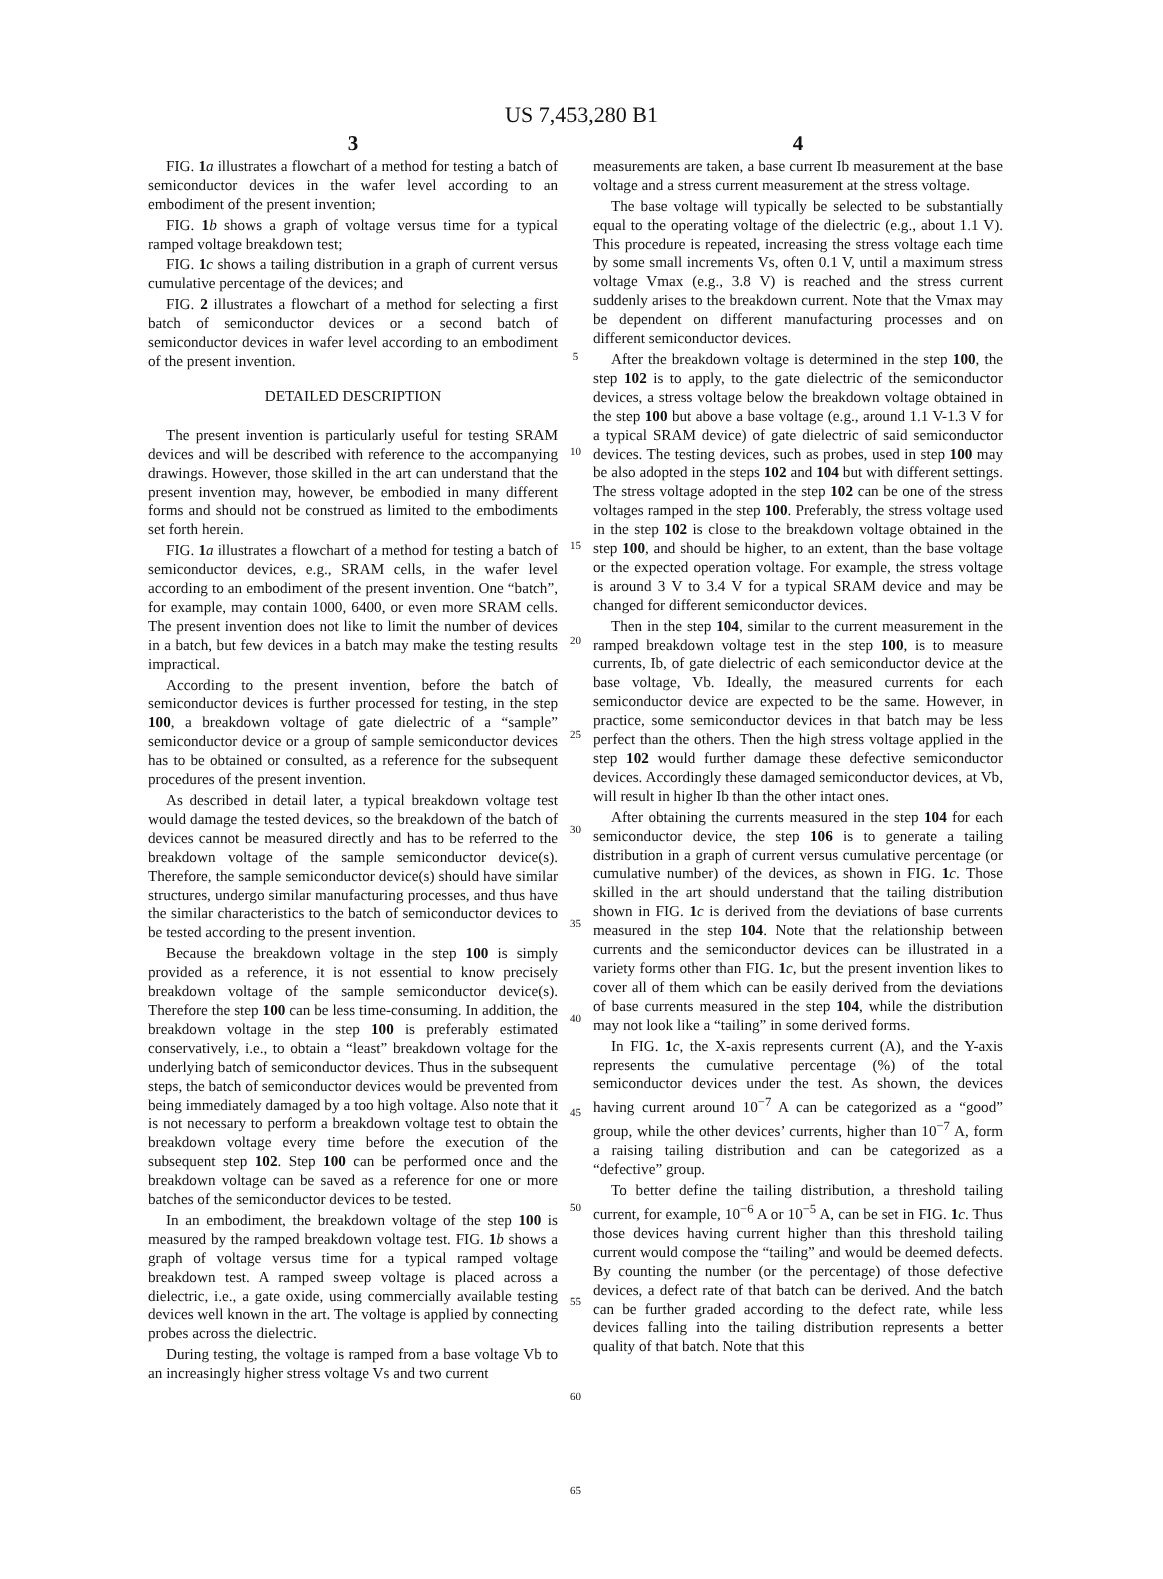US 7,453,280 B1
3
FIG. 1 a illustrates a flowchart of a method for testing a batch of semiconductor devices in the wafer level according to an embodiment of the present invention;
FIG. 1 b shows a graph of voltage versus time for a typical ramped voltage breakdown test;
FIG. 1 c shows a tailing distribution in a graph of current versus cumulative percentage of the devices; and
FIG. 2 illustrates a flowchart of a method for selecting a first batch of semiconductor devices or a second batch of semiconductor devices in wafer level according to an embodiment of the present invention.
DETAILED DESCRIPTION
The present invention is particularly useful for testing SRAM devices and will be described with reference to the accompanying drawings. However, those skilled in the art can understand that the present invention may, however, be embodied in many different forms and should not be construed as limited to the embodiments set forth herein.
FIG. 1 a illustrates a flowchart of a method for testing a batch of semiconductor devices, e.g., SRAM cells, in the wafer level according to an embodiment of the present invention. One “batch”, for example, may contain 1000, 6400, or even more SRAM cells. The present invention does not like to limit the number of devices in a batch, but few devices in a batch may make the testing results impractical.
According to the present invention, before the batch of semiconductor devices is further processed for testing, in the step 100, a breakdown voltage of gate dielectric of a “sample” semiconductor device or a group of sample semiconductor devices has to be obtained or consulted, as a reference for the subsequent procedures of the present invention.
As described in detail later, a typical breakdown voltage test would damage the tested devices, so the breakdown of the batch of devices cannot be measured directly and has to be referred to the breakdown voltage of the sample semiconductor device(s). Therefore, the sample semiconductor device(s) should have similar structures, undergo similar manufacturing processes, and thus have the similar characteristics to the batch of semiconductor devices to be tested according to the present invention.
Because the breakdown voltage in the step 100 is simply provided as a reference, it is not essential to know precisely breakdown voltage of the sample semiconductor device(s). Therefore the step 100 can be less time-consuming. In addition, the breakdown voltage in the step 100 is preferably estimated conservatively, i.e., to obtain a “least” breakdown voltage for the underlying batch of semiconductor devices. Thus in the subsequent steps, the batch of semiconductor devices would be prevented from being immediately damaged by a too high voltage. Also note that it is not necessary to perform a breakdown voltage test to obtain the breakdown voltage every time before the execution of the subsequent step 102. Step 100 can be performed once and the breakdown voltage can be saved as a reference for one or more batches of the semiconductor devices to be tested.
In an embodiment, the breakdown voltage of the step 100 is measured by the ramped breakdown voltage test. FIG. 1 b shows a graph of voltage versus time for a typical ramped voltage breakdown test. A ramped sweep voltage is placed across a dielectric, i.e., a gate oxide, using commercially available testing devices well known in the art. The voltage is applied by connecting probes across the dielectric.
During testing, the voltage is ramped from a base voltage Vb to an increasingly higher stress voltage Vs and two current
5
10
15
20
25
30
35
40
45
50
55
60
65
4
measurements are taken, a base current Ib measurement at the base voltage and a stress current measurement at the stress voltage.
The base voltage will typically be selected to be substantially equal to the operating voltage of the dielectric (e.g., about 1.1 V). This procedure is repeated, increasing the stress voltage each time by some small increments Vs, often 0.1 V, until a maximum stress voltage Vmax (e.g., 3.8 V) is reached and the stress current suddenly arises to the breakdown current. Note that the Vmax may be dependent on different manufacturing processes and on different semiconductor devices.
After the breakdown voltage is determined in the step 100, the step 102 is to apply, to the gate dielectric of the semiconductor devices, a stress voltage below the breakdown voltage obtained in the step 100 but above a base voltage (e.g., around 1.1 V-1.3 V for a typical SRAM device) of gate dielectric of said semiconductor devices. The testing devices, such as probes, used in step 100 may be also adopted in the steps 102 and 104 but with different settings. The stress voltage adopted in the step 102 can be one of the stress voltages ramped in the step 100. Preferably, the stress voltage used in the step 102 is close to the breakdown voltage obtained in the step 100, and should be higher, to an extent, than the base voltage or the expected operation voltage. For example, the stress voltage is around 3 V to 3.4 V for a typical SRAM device and may be changed for different semiconductor devices.
Then in the step 104, similar to the current measurement in the ramped breakdown voltage test in the step 100, is to measure currents, Ib, of gate dielectric of each semiconductor device at the base voltage, Vb. Ideally, the measured currents for each semiconductor device are expected to be the same. However, in practice, some semiconductor devices in that batch may be less perfect than the others. Then the high stress voltage applied in the step 102 would further damage these defective semiconductor devices. Accordingly these damaged semiconductor devices, at Vb, will result in higher Ib than the other intact ones.
After obtaining the currents measured in the step 104 for each semiconductor device, the step 106 is to generate a tailing distribution in a graph of current versus cumulative percentage (or cumulative number) of the devices, as shown in FIG. 1 c. Those skilled in the art should understand that the tailing distribution shown in FIG. 1 c is derived from the deviations of base currents measured in the step 104. Note that the relationship between currents and the semiconductor devices can be illustrated in a variety forms other than FIG. 1 c, but the present invention likes to cover all of them which can be easily derived from the deviations of base currents measured in the step 104, while the distribution may not look like a “tailing” in some derived forms.
In FIG. 1 c, the X-axis represents current (A), and the Y-axis represents the cumulative percentage (%) of the total semiconductor devices under the test. As shown, the devices having current around 10<sup>−7</sup> A can be categorized as a “good” group, while the other devices’ currents, higher than 10<sup>−7</sup> A, form a raising tailing distribution and can be categorized as a “defective” group.
To better define the tailing distribution, a threshold tailing current, for example, 10<sup>−6</sup> A or 10<sup>−5</sup> A, can be set in FIG. 1 c. Thus those devices having current higher than this threshold tailing current would compose the “tailing” and would be deemed defects. By counting the number (or the percentage) of those defective devices, a defect rate of that batch can be derived. And the batch can be further graded according to the defect rate, while less devices falling into the tailing distribution represents a better quality of that batch. Note that this